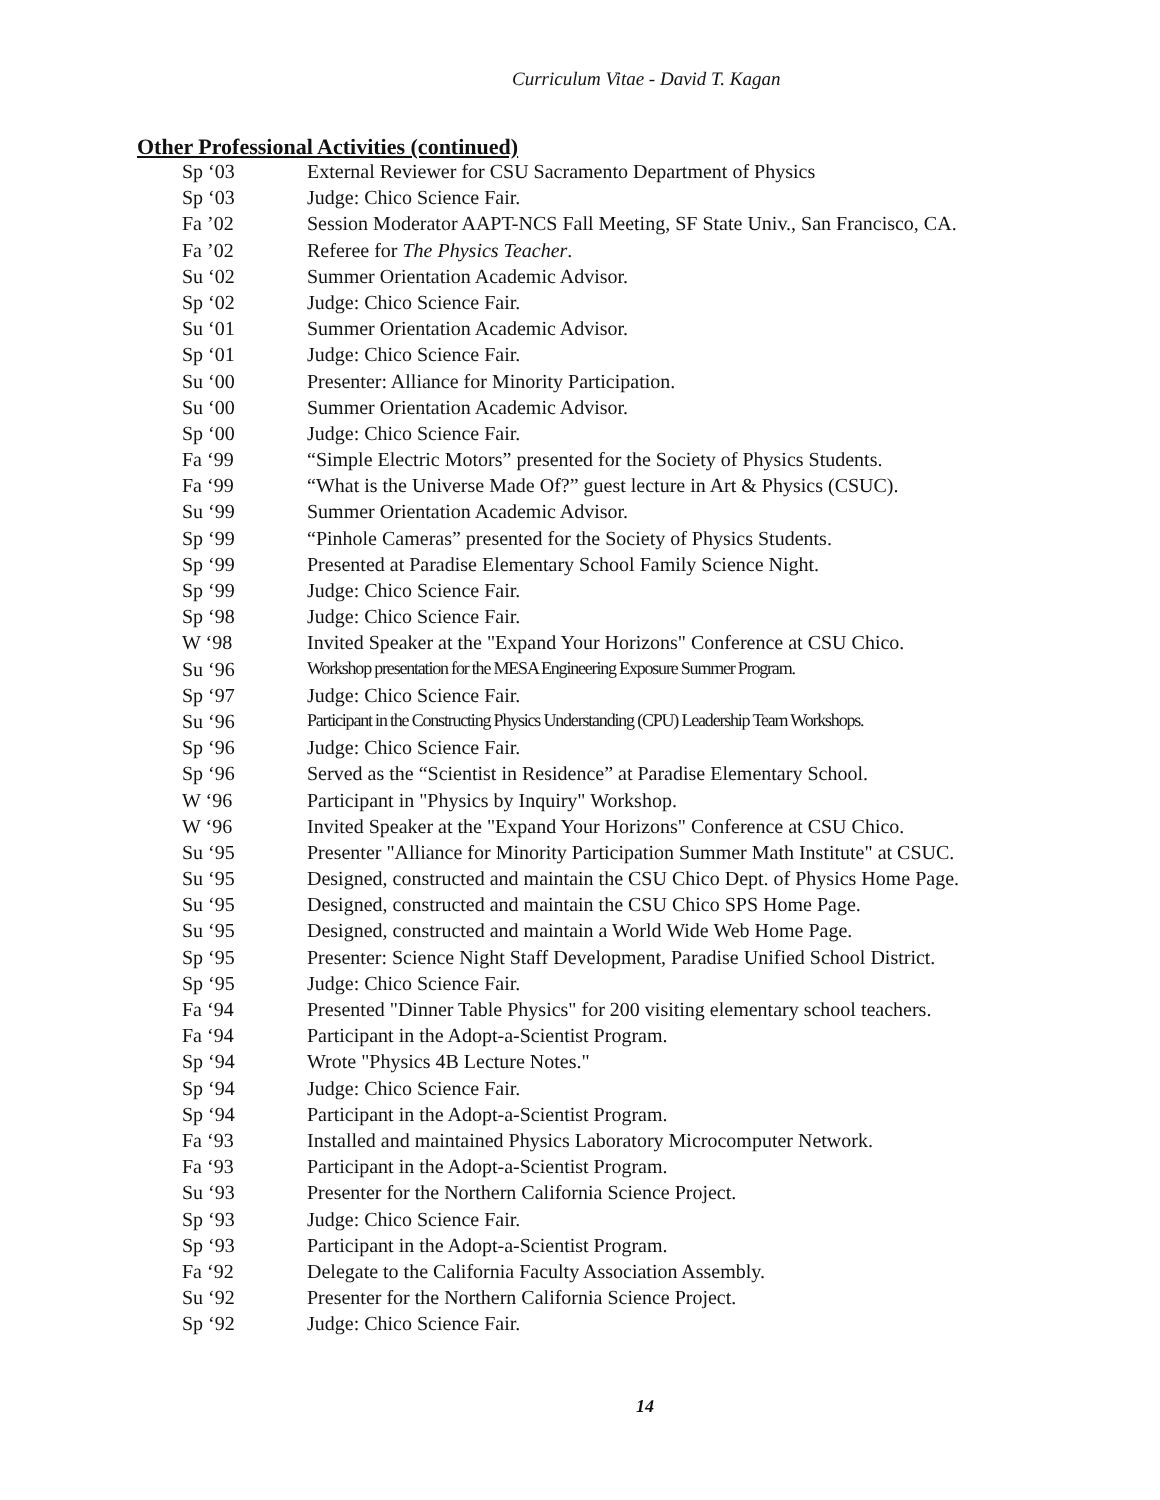Curriculum Vitae - David T. Kagan
Other Professional Activities (continued)
| Sp ‘03 | External Reviewer for CSU Sacramento Department of Physics |
| Sp ‘03 | Judge: Chico Science Fair. |
| Fa ’02 | Session Moderator AAPT-NCS Fall Meeting, SF State Univ., San Francisco, CA. |
| Fa ’02 | Referee for The Physics Teacher . |
| Su ‘02 | Summer Orientation Academic Advisor. |
| Sp ‘02 | Judge: Chico Science Fair. |
| Su ‘01 | Summer Orientation Academic Advisor. |
| Sp ‘01 | Judge: Chico Science Fair. |
| Su ‘00 | Presenter: Alliance for Minority Participation. |
| Su ‘00 | Summer Orientation Academic Advisor. |
| Sp ‘00 | Judge: Chico Science Fair. |
| Fa ‘99 | “Simple Electric Motors” presented for the Society of Physics Students. |
| Fa ‘99 | “What is the Universe Made Of?” guest lecture in Art & Physics (CSUC). |
| Su ‘99 | Summer Orientation Academic Advisor. |
| Sp ‘99 | “Pinhole Cameras” presented for the Society of Physics Students. |
| Sp ‘99 | Presented at Paradise Elementary School Family Science Night. |
| Sp ‘99 | Judge: Chico Science Fair. |
| Sp ‘98 | Judge: Chico Science Fair. |
| W ‘98 | Invited Speaker at the "Expand Your Horizons" Conference at CSU Chico. |
| Su ‘96 | Workshop presentation for the MESA Engineering Exposure Summer Program. |
| Sp ‘97 | Judge: Chico Science Fair. |
| Su ‘96 | Participant in the Constructing Physics Understanding (CPU) Leadership Team Workshops. |
| Sp ‘96 | Judge: Chico Science Fair. |
| Sp ‘96 | Served as the “Scientist in Residence” at Paradise Elementary School. |
| W ‘96 | Participant in "Physics by Inquiry" Workshop. |
| W ‘96 | Invited Speaker at the "Expand Your Horizons" Conference at CSU Chico. |
| Su ‘95 | Presenter "Alliance for Minority Participation Summer Math Institute" at CSUC. |
| Su ‘95 | Designed, constructed and maintain the CSU Chico Dept. of Physics Home Page. |
| Su ‘95 | Designed, constructed and maintain the CSU Chico SPS Home Page. |
| Su ‘95 | Designed, constructed and maintain a World Wide Web Home Page. |
| Sp ‘95 | Presenter: Science Night Staff Development, Paradise Unified School District. |
| Sp ‘95 | Judge: Chico Science Fair. |
| Fa ‘94 | Presented "Dinner Table Physics" for 200 visiting elementary school teachers. |
| Fa ‘94 | Participant in the Adopt-a-Scientist Program. |
| Sp ‘94 | Wrote "Physics 4B Lecture Notes." |
| Sp ‘94 | Judge: Chico Science Fair. |
| Sp ‘94 | Participant in the Adopt-a-Scientist Program. |
| Fa ‘93 | Installed and maintained Physics Laboratory Microcomputer Network. |
| Fa ‘93 | Participant in the Adopt-a-Scientist Program. |
| Su ‘93 | Presenter for the Northern California Science Project. |
| Sp ‘93 | Judge: Chico Science Fair. |
| Sp ‘93 | Participant in the Adopt-a-Scientist Program. |
| Fa ‘92 | Delegate to the California Faculty Association Assembly. |
| Su ‘92 | Presenter for the Northern California Science Project. |
| Sp ‘92 | Judge: Chico Science Fair. |
14